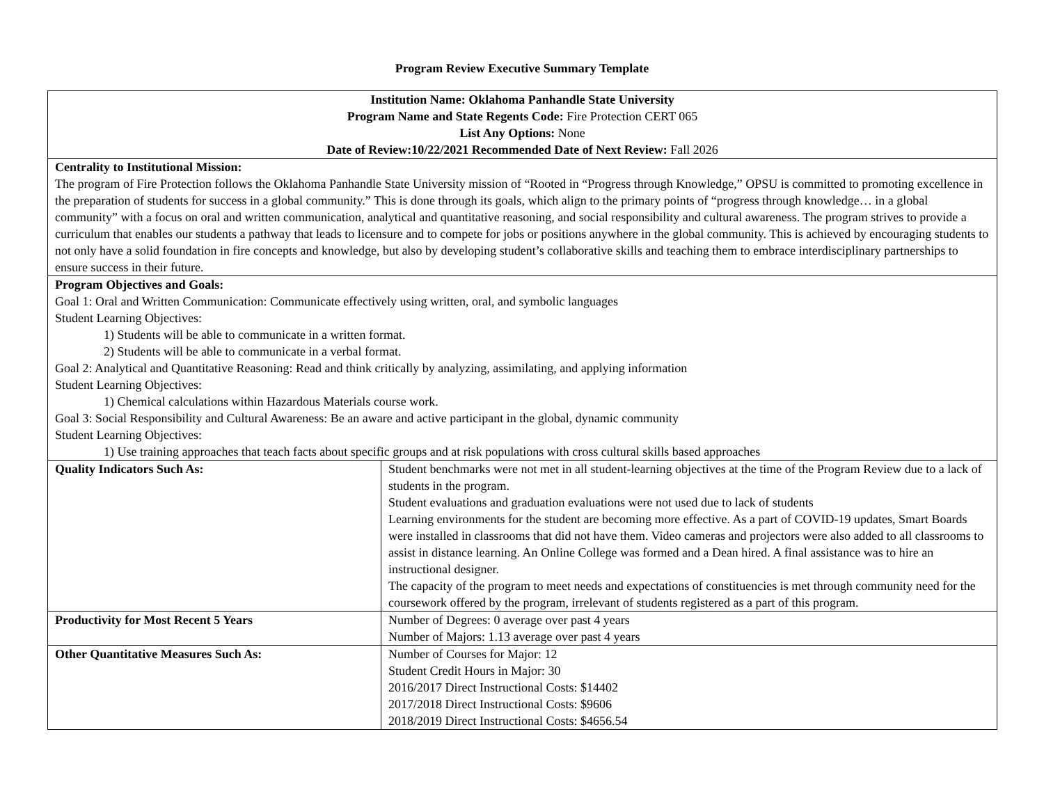Program Review Executive Summary Template
| Institution Name: Oklahoma Panhandle State University Program Name and State Regents Code: Fire Protection CERT 065 List Any Options: None Date of Review:10/22/2021 Recommended Date of Next Review: Fall 2026 | |
| Centrality to Institutional Mission: The program of Fire Protection follows the Oklahoma Panhandle State University mission of “Rooted in “Progress through Knowledge,” OPSU is committed to promoting excellence in the preparation of students for success in a global community.” This is done through its goals, which align to the primary points of “progress through knowledge… in a global community” with a focus on oral and written communication, analytical and quantitative reasoning, and social responsibility and cultural awareness. The program strives to provide a curriculum that enables our students a pathway that leads to licensure and to compete for jobs or positions anywhere in the global community. This is achieved by encouraging students to not only have a solid foundation in fire concepts and knowledge, but also by developing student’s collaborative skills and teaching them to embrace interdisciplinary partnerships to ensure success in their future. | |
| Program Objectives and Goals: Goal 1: Oral and Written Communication: Communicate effectively using written, oral, and symbolic languages Student Learning Objectives: 1) Students will be able to communicate in a written format. 2) Students will be able to communicate in a verbal format. Goal 2: Analytical and Quantitative Reasoning: Read and think critically by analyzing, assimilating, and applying information Student Learning Objectives: 1) Chemical calculations within Hazardous Materials course work. Goal 3: Social Responsibility and Cultural Awareness: Be an aware and active participant in the global, dynamic community Student Learning Objectives: 1) Use training approaches that teach facts about specific groups and at risk populations with cross cultural skills based approaches | |
| Quality Indicators Such As: | Student benchmarks were not met in all student-learning objectives at the time of the Program Review due to a lack of students in the program. Student evaluations and graduation evaluations were not used due to lack of students Learning environments for the student are becoming more effective. As a part of COVID-19 updates, Smart Boards were installed in classrooms that did not have them. Video cameras and projectors were also added to all classrooms to assist in distance learning. An Online College was formed and a Dean hired. A final assistance was to hire an instructional designer. The capacity of the program to meet needs and expectations of constituencies is met through community need for the coursework offered by the program, irrelevant of students registered as a part of this program. |
| Productivity for Most Recent 5 Years | Number of Degrees: 0 average over past 4 years Number of Majors: 1.13 average over past 4 years |
| Other Quantitative Measures Such As: | Number of Courses for Major: 12 Student Credit Hours in Major: 30 2016/2017 Direct Instructional Costs: $14402 2017/2018 Direct Instructional Costs: $9606 2018/2019 Direct Instructional Costs: $4656.54 |